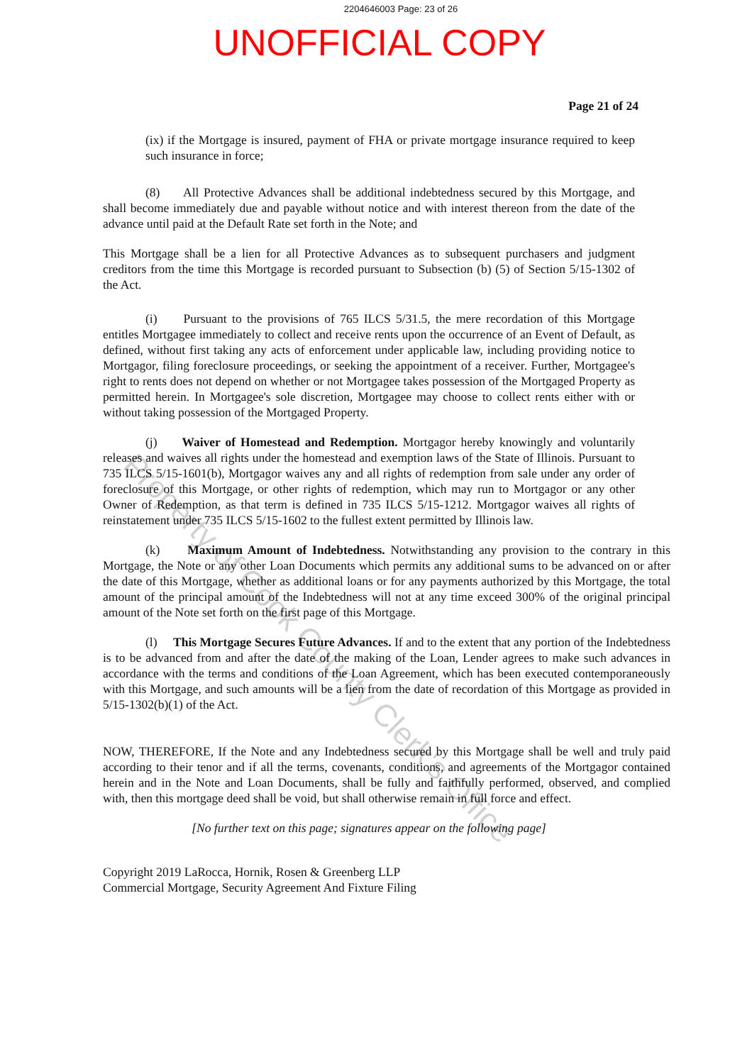2204646003 Page: 23 of 26
UNOFFICIAL COPY
Page 21 of 24
(ix) if the Mortgage is insured, payment of FHA or private mortgage insurance required to keep such insurance in force;
(8) All Protective Advances shall be additional indebtedness secured by this Mortgage, and shall become immediately due and payable without notice and with interest thereon from the date of the advance until paid at the Default Rate set forth in the Note; and
This Mortgage shall be a lien for all Protective Advances as to subsequent purchasers and judgment creditors from the time this Mortgage is recorded pursuant to Subsection (b) (5) of Section 5/15-1302 of the Act.
(i) Pursuant to the provisions of 765 ILCS 5/31.5, the mere recordation of this Mortgage entitles Mortgagee immediately to collect and receive rents upon the occurrence of an Event of Default, as defined, without first taking any acts of enforcement under applicable law, including providing notice to Mortgagor, filing foreclosure proceedings, or seeking the appointment of a receiver. Further, Mortgagee's right to rents does not depend on whether or not Mortgagee takes possession of the Mortgaged Property as permitted herein. In Mortgagee's sole discretion, Mortgagee may choose to collect rents either with or without taking possession of the Mortgaged Property.
(j) Waiver of Homestead and Redemption. Mortgagor hereby knowingly and voluntarily releases and waives all rights under the homestead and exemption laws of the State of Illinois. Pursuant to 735 ILCS 5/15-1601(b), Mortgagor waives any and all rights of redemption from sale under any order of foreclosure of this Mortgage, or other rights of redemption, which may run to Mortgagor or any other Owner of Redemption, as that term is defined in 735 ILCS 5/15-1212. Mortgagor waives all rights of reinstatement under 735 ILCS 5/15-1602 to the fullest extent permitted by Illinois law.
(k) Maximum Amount of Indebtedness. Notwithstanding any provision to the contrary in this Mortgage, the Note or any other Loan Documents which permits any additional sums to be advanced on or after the date of this Mortgage, whether as additional loans or for any payments authorized by this Mortgage, the total amount of the principal amount of the Indebtedness will not at any time exceed 300% of the original principal amount of the Note set forth on the first page of this Mortgage.
(l) This Mortgage Secures Future Advances. If and to the extent that any portion of the Indebtedness is to be advanced from and after the date of the making of the Loan, Lender agrees to make such advances in accordance with the terms and conditions of the Loan Agreement, which has been executed contemporaneously with this Mortgage, and such amounts will be a lien from the date of recordation of this Mortgage as provided in 5/15-1302(b)(1) of the Act.
NOW, THEREFORE, If the Note and any Indebtedness secured by this Mortgage shall be well and truly paid according to their tenor and if all the terms, covenants, conditions, and agreements of the Mortgagor contained herein and in the Note and Loan Documents, shall be fully and faithfully performed, observed, and complied with, then this mortgage deed shall be void, but shall otherwise remain in full force and effect.
[No further text on this page; signatures appear on the following page]
Copyright 2019 LaRocca, Hornik, Rosen & Greenberg LLP
Commercial Mortgage, Security Agreement And Fixture Filing
Property of Cook County Clerk's Office